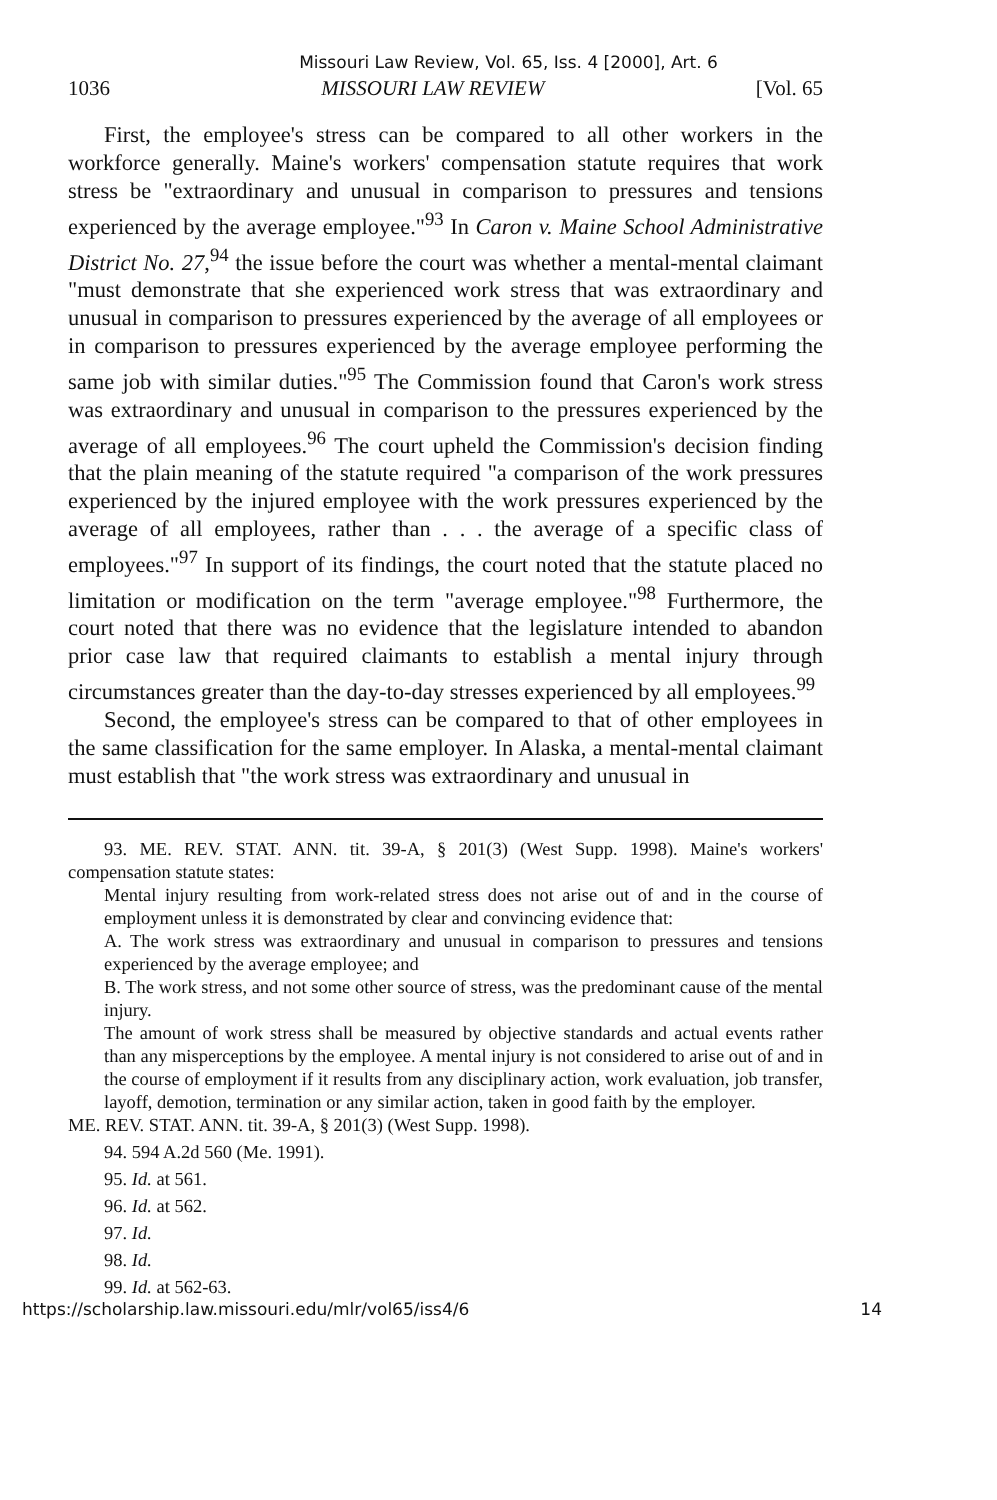Missouri Law Review, Vol. 65, Iss. 4 [2000], Art. 6
1036 MISSOURI LAW REVIEW [Vol. 65
First, the employee's stress can be compared to all other workers in the workforce generally. Maine's workers' compensation statute requires that work stress be "extraordinary and unusual in comparison to pressures and tensions experienced by the average employee."<sup>93</sup> In Caron v. Maine School Administrative District No. 27,<sup>94</sup> the issue before the court was whether a mental-mental claimant "must demonstrate that she experienced work stress that was extraordinary and unusual in comparison to pressures experienced by the average of all employees or in comparison to pressures experienced by the average employee performing the same job with similar duties."<sup>95</sup> The Commission found that Caron's work stress was extraordinary and unusual in comparison to the pressures experienced by the average of all employees.<sup>96</sup> The court upheld the Commission's decision finding that the plain meaning of the statute required "a comparison of the work pressures experienced by the injured employee with the work pressures experienced by the average of all employees, rather than . . . the average of a specific class of employees."<sup>97</sup> In support of its findings, the court noted that the statute placed no limitation or modification on the term "average employee."<sup>98</sup> Furthermore, the court noted that there was no evidence that the legislature intended to abandon prior case law that required claimants to establish a mental injury through circumstances greater than the day-to-day stresses experienced by all employees.<sup>99</sup>
Second, the employee's stress can be compared to that of other employees in the same classification for the same employer. In Alaska, a mental-mental claimant must establish that "the work stress was extraordinary and unusual in
93. ME. REV. STAT. ANN. tit. 39-A, § 201(3) (West Supp. 1998). Maine's workers' compensation statute states:
Mental injury resulting from work-related stress does not arise out of and in the course of employment unless it is demonstrated by clear and convincing evidence that:
A. The work stress was extraordinary and unusual in comparison to pressures and tensions experienced by the average employee; and
B. The work stress, and not some other source of stress, was the predominant cause of the mental injury.
The amount of work stress shall be measured by objective standards and actual events rather than any misperceptions by the employee. A mental injury is not considered to arise out of and in the course of employment if it results from any disciplinary action, work evaluation, job transfer, layoff, demotion, termination or any similar action, taken in good faith by the employer.
ME. REV. STAT. ANN. tit. 39-A, § 201(3) (West Supp. 1998).
94. 594 A.2d 560 (Me. 1991).
95. Id. at 561.
96. Id. at 562.
97. Id.
98. Id.
99. Id. at 562-63.
https://scholarship.law.missouri.edu/mlr/vol65/iss4/6 14